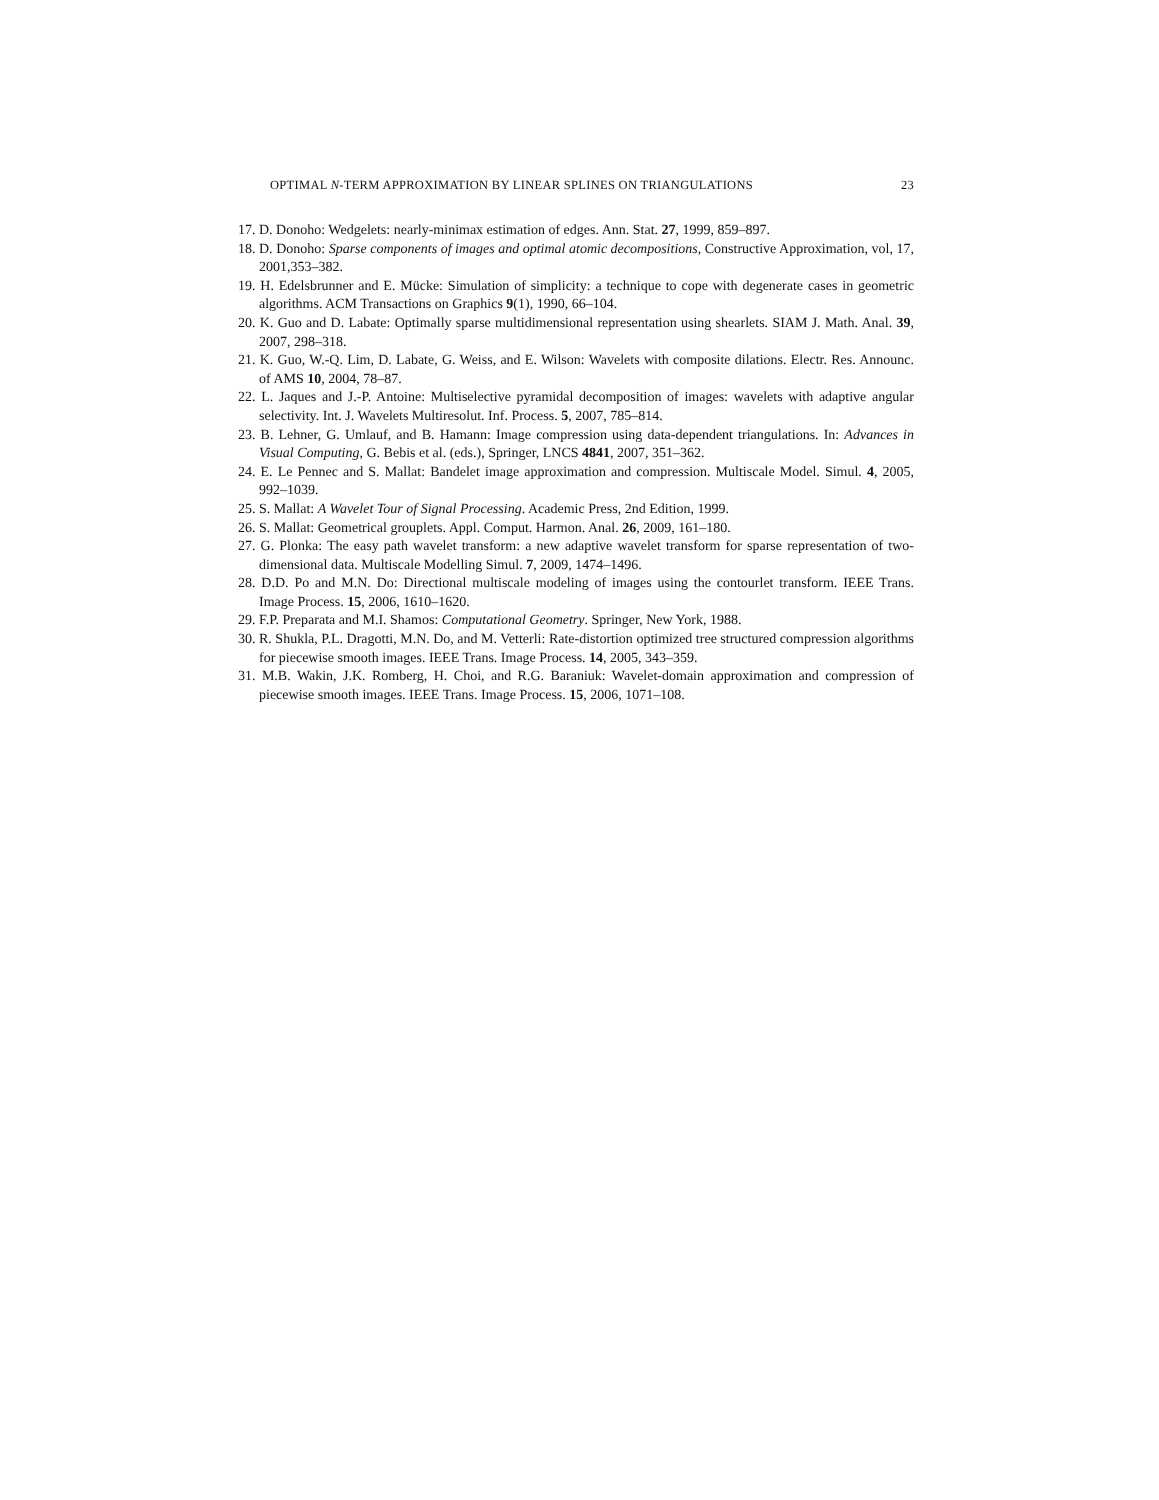OPTIMAL N-TERM APPROXIMATION BY LINEAR SPLINES ON TRIANGULATIONS 23
17. D. Donoho: Wedgelets: nearly-minimax estimation of edges. Ann. Stat. 27, 1999, 859–897.
18. D. Donoho: Sparse components of images and optimal atomic decompositions, Constructive Approximation, vol, 17, 2001,353–382.
19. H. Edelsbrunner and E. Mücke: Simulation of simplicity: a technique to cope with degenerate cases in geometric algorithms. ACM Transactions on Graphics 9(1), 1990, 66–104.
20. K. Guo and D. Labate: Optimally sparse multidimensional representation using shearlets. SIAM J. Math. Anal. 39, 2007, 298–318.
21. K. Guo, W.-Q. Lim, D. Labate, G. Weiss, and E. Wilson: Wavelets with composite dilations. Electr. Res. Announc. of AMS 10, 2004, 78–87.
22. L. Jaques and J.-P. Antoine: Multiselective pyramidal decomposition of images: wavelets with adaptive angular selectivity. Int. J. Wavelets Multiresolut. Inf. Process. 5, 2007, 785–814.
23. B. Lehner, G. Umlauf, and B. Hamann: Image compression using data-dependent triangulations. In: Advances in Visual Computing, G. Bebis et al. (eds.), Springer, LNCS 4841, 2007, 351–362.
24. E. Le Pennec and S. Mallat: Bandelet image approximation and compression. Multiscale Model. Simul. 4, 2005, 992–1039.
25. S. Mallat: A Wavelet Tour of Signal Processing. Academic Press, 2nd Edition, 1999.
26. S. Mallat: Geometrical grouplets. Appl. Comput. Harmon. Anal. 26, 2009, 161–180.
27. G. Plonka: The easy path wavelet transform: a new adaptive wavelet transform for sparse representation of two-dimensional data. Multiscale Modelling Simul. 7, 2009, 1474–1496.
28. D.D. Po and M.N. Do: Directional multiscale modeling of images using the contourlet transform. IEEE Trans. Image Process. 15, 2006, 1610–1620.
29. F.P. Preparata and M.I. Shamos: Computational Geometry. Springer, New York, 1988.
30. R. Shukla, P.L. Dragotti, M.N. Do, and M. Vetterli: Rate-distortion optimized tree structured compression algorithms for piecewise smooth images. IEEE Trans. Image Process. 14, 2005, 343–359.
31. M.B. Wakin, J.K. Romberg, H. Choi, and R.G. Baraniuk: Wavelet-domain approximation and compression of piecewise smooth images. IEEE Trans. Image Process. 15, 2006, 1071–108.